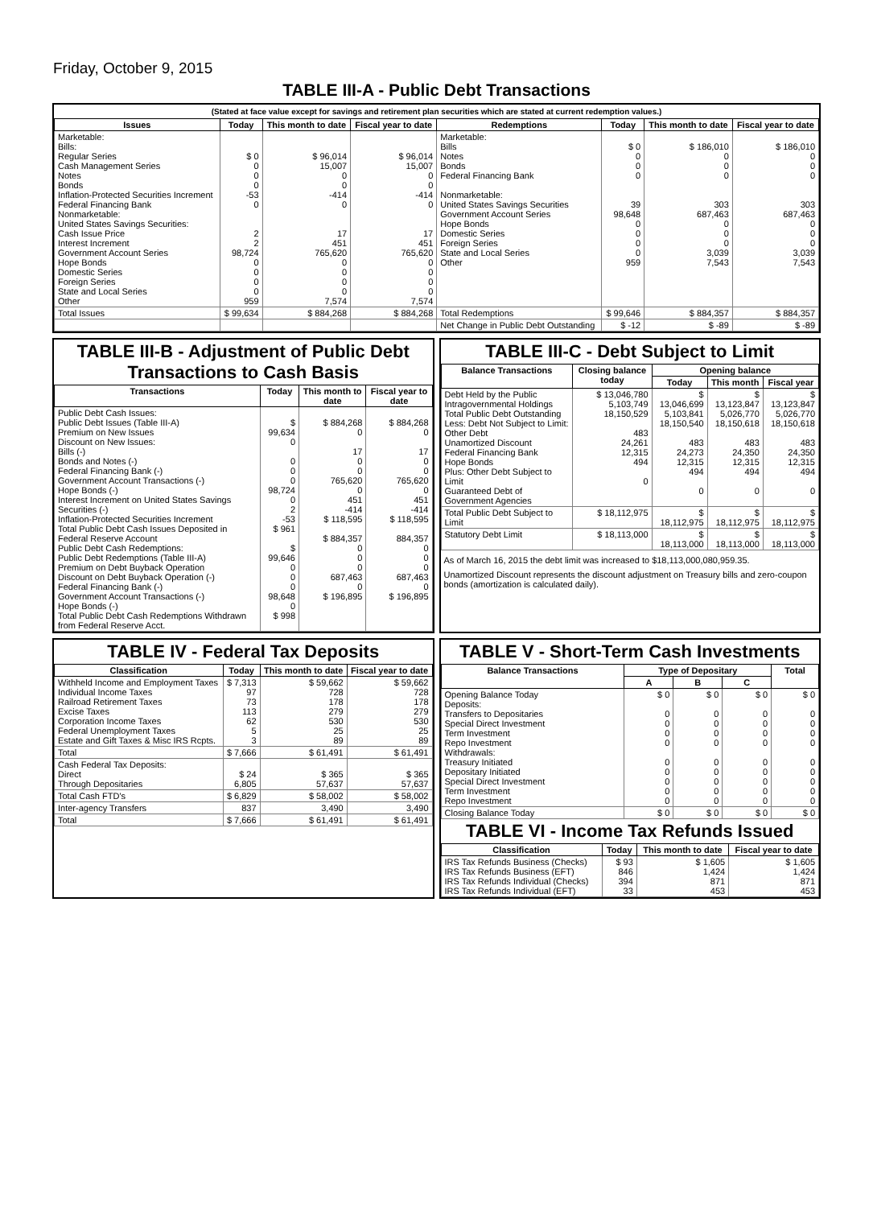Friday, October 9, 2015
TABLE III-A - Public Debt Transactions
(Stated at face value except for savings and retirement plan securities which are stated at current redemption values.)
| Issues | Today | This month to date | Fiscal year to date | Redemptions | Today | This month to date | Fiscal year to date |
| --- | --- | --- | --- | --- | --- | --- | --- |
| Marketable: Bills: Regular Series Cash Management Series Notes Bonds Inflation-Protected Securities Increment Federal Financing Bank Nonmarketable: United States Savings Securities: Cash Issue Price Interest Increment Government Account Series Hope Bonds Domestic Series Foreign Series State and Local Series Other | $ 0 0 0 0 -53 0 2 2 98,724 0 0 0 0 959 | $ 96,014 15,007 0 0 -414 0 17 451 765,620 0 0 0 0 7,574 | $ 96,014 15,007 0 0 -414 0 17 451 765,620 0 0 0 0 7,574 | Marketable: Bills Notes Bonds Federal Financing Bank Nonmarketable: United States Savings Securities Government Account Series Hope Bonds Domestic Series Foreign Series State and Local Series Other | $ 0 0 0 0 39 98,648 0 0 0 0 959 | $ 186,010 0 0 0 303 687,463 0 0 0 3,039 7,543 | $ 186,010 0 0 0 303 687,463 0 0 0 3,039 7,543 |
| Total Issues | $ 99,634 | $ 884,268 | $ 884,268 | Total Redemptions | $ 99,646 | $ 884,357 | $ 884,357 |
| | | | | Net Change in Public Debt Outstanding | $ -12 | $ -89 | $ -89 |
TABLE III-B - Adjustment of Public Debt Transactions to Cash Basis
| Transactions | Today | This month to date | Fiscal year to date |
| --- | --- | --- | --- |
| Public Debt Cash Issues: Public Debt Issues (Table III-A) Premium on New Issues Discount on New Issues: Bills (-) Bonds and Notes (-) Federal Financing Bank (-) Government Account Transactions (-) Hope Bonds (-) Interest Increment on United States Savings Securities (-) Inflation-Protected Securities Increment Total Public Debt Cash Issues Deposited in Federal Reserve Account Public Debt Cash Redemptions: Public Debt Redemptions (Table III-A) Premium on Debt Buyback Operation Discount on Debt Buyback Operation (-) Federal Financing Bank (-) Government Account Transactions (-) Hope Bonds (-) Total Public Debt Cash Redemptions Withdrawn from Federal Reserve Acct. | $ 99,634 0 0 0 0 98,724 0 2 -53 $ 961 $ 99,646 0 0 0 98,648 0 $ 998 | $ 884,268 0 17 0 0 765,620 0 451 -414 $ 118,595 $ 884,357 0 0 0 687,463 0 $ 196,895 | $ 884,268 0 17 0 0 765,620 0 451 -414 $ 118,595 884,357 0 0 0 687,463 0 $ 196,895 |
TABLE III-C - Debt Subject to Limit
| Balance Transactions | Closing balance today | Opening balance | | |
| --- | --- | --- | --- | --- |
| | | Today | This month | Fiscal year |
| Debt Held by the Public Intragovernmental Holdings Total Public Debt Outstanding Less: Debt Not Subject to Limit: Other Debt Unamortized Discount Federal Financing Bank Hope Bonds Plus: Other Debt Subject to Limit Guaranteed Debt of Government Agencies | $ 13,046,780 5,103,749 18,150,529 483 24,261 12,315 494 0 | $ 13,046,699 5,103,841 18,150,540 483 24,273 12,315 494 0 | $ 13,123,847 5,026,770 18,150,618 483 24,350 12,315 494 0 | $ 13,123,847 5,026,770 18,150,618 483 24,350 12,315 494 0 |
| Total Public Debt Subject to Limit | $ 18,112,975 | $ 18,112,975 | $ 18,112,975 | $ 18,112,975 |
| Statutory Debt Limit | $ 18,113,000 | $ 18,113,000 | $ 18,113,000 | $ 18,113,000 |
As of March 16, 2015 the debt limit was increased to $18,113,000,080,959.35.
Unamortized Discount represents the discount adjustment on Treasury bills and zero-coupon bonds (amortization is calculated daily).
TABLE IV - Federal Tax Deposits
| Classification | Today | This month to date | Fiscal year to date |
| --- | --- | --- | --- |
| Withheld Income and Employment Taxes Individual Income Taxes Railroad Retirement Taxes Excise Taxes Corporation Income Taxes Federal Unemployment Taxes Estate and Gift Taxes & Misc IRS Rcpts. | $ 7,313 97 73 113 62 5 3 | $ 59,662 728 178 279 530 25 89 | $ 59,662 728 178 279 530 25 89 |
| Total | $ 7,666 | $ 61,491 | $ 61,491 |
| Cash Federal Tax Deposits: Direct Through Depositaries | $ 24 6,805 | $ 365 57,637 | $ 365 57,637 |
| Total Cash FTD's | $ 6,829 | $ 58,002 | $ 58,002 |
| Inter-agency Transfers | 837 | 3,490 | 3,490 |
| Total | $ 7,666 | $ 61,491 | $ 61,491 |
TABLE V - Short-Term Cash Investments
| Balance Transactions | Type of Depositary | | | Total |
| --- | --- | --- | --- | --- |
| | A | B | C | |
| Opening Balance Today Deposits: Transfers to Depositaries Special Direct Investment Term Investment Repo Investment Withdrawals: Treasury Initiated Depositary Initiated Special Direct Investment Term Investment Repo Investment | $ 0 0 0 0 0 0 0 0 0 0 | $ 0 0 0 0 0 0 0 0 0 0 | $ 0 0 0 0 0 0 0 0 0 0 | $ 0 0 0 0 0 0 0 0 0 0 |
| Closing Balance Today | $ 0 | $ 0 | $ 0 | $ 0 |
TABLE VI - Income Tax Refunds Issued
| Classification | Today | This month to date | Fiscal year to date |
| --- | --- | --- | --- |
| IRS Tax Refunds Business (Checks) IRS Tax Refunds Business (EFT) IRS Tax Refunds Individual (Checks) IRS Tax Refunds Individual (EFT) | $ 93 846 394 33 | $ 1,605 1,424 871 453 | $ 1,605 1,424 871 453 |